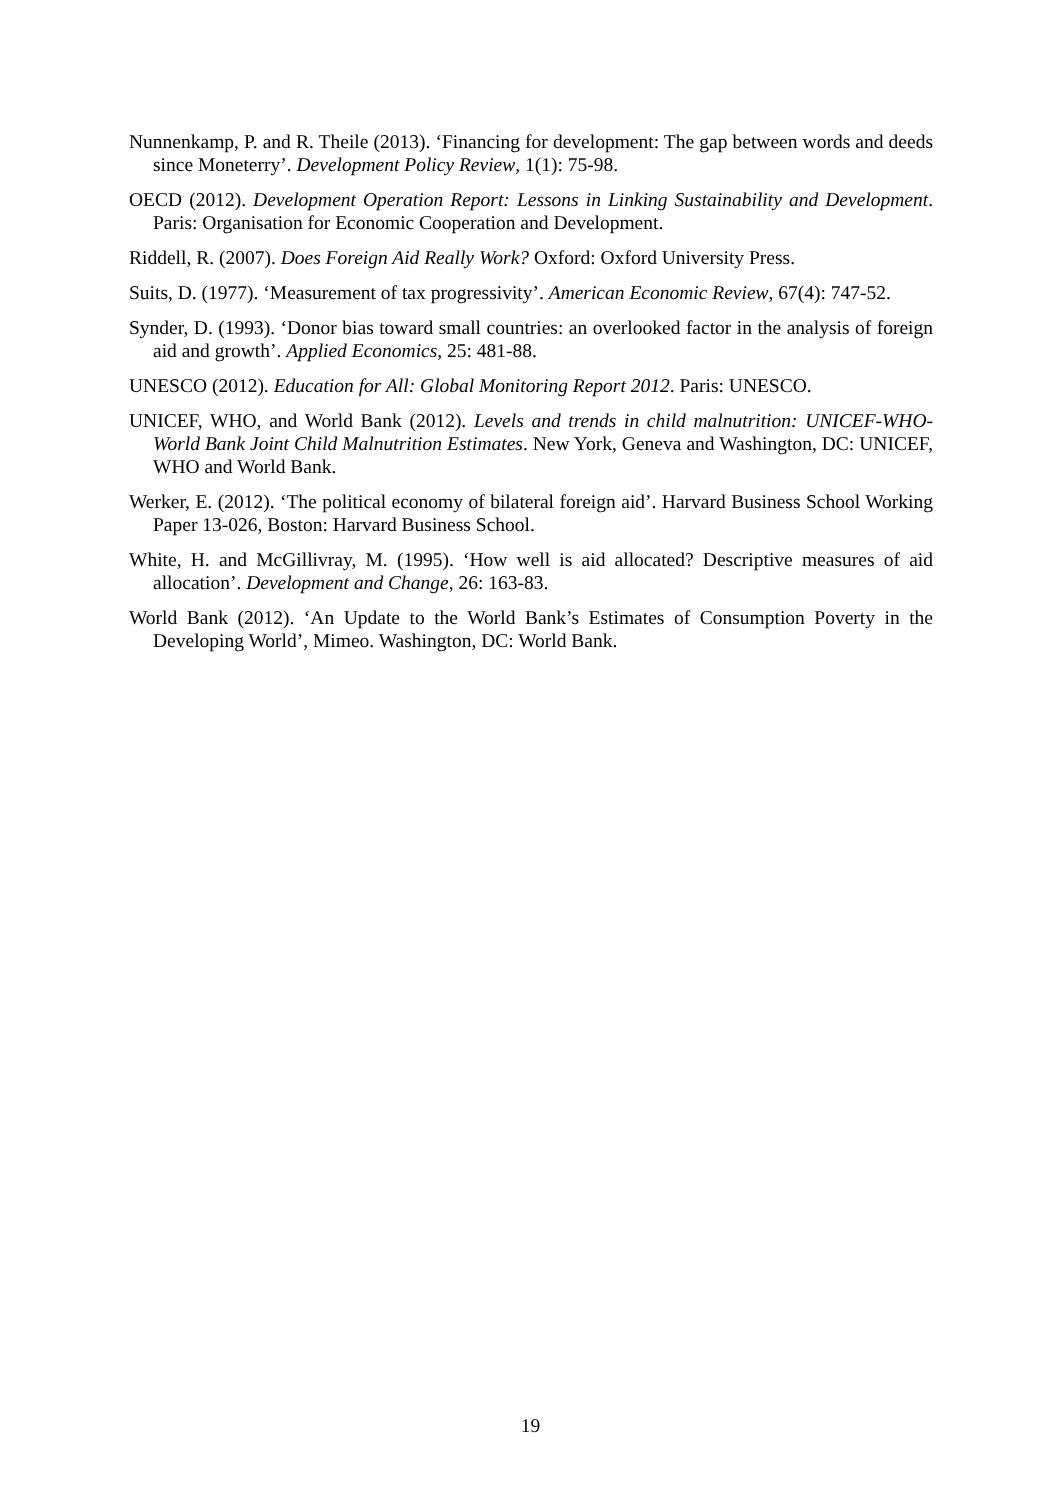Nunnenkamp, P. and R. Theile (2013). ‘Financing for development: The gap between words and deeds since Moneterry’. Development Policy Review, 1(1): 75-98.
OECD (2012). Development Operation Report: Lessons in Linking Sustainability and Development. Paris: Organisation for Economic Cooperation and Development.
Riddell, R. (2007). Does Foreign Aid Really Work? Oxford: Oxford University Press.
Suits, D. (1977). ‘Measurement of tax progressivity’. American Economic Review, 67(4): 747-52.
Synder, D. (1993). ‘Donor bias toward small countries: an overlooked factor in the analysis of foreign aid and growth’. Applied Economics, 25: 481-88.
UNESCO (2012). Education for All: Global Monitoring Report 2012. Paris: UNESCO.
UNICEF, WHO, and World Bank (2012). Levels and trends in child malnutrition: UNICEF-WHO-World Bank Joint Child Malnutrition Estimates. New York, Geneva and Washington, DC: UNICEF, WHO and World Bank.
Werker, E. (2012). ‘The political economy of bilateral foreign aid’. Harvard Business School Working Paper 13-026, Boston: Harvard Business School.
White, H. and McGillivray, M. (1995). ‘How well is aid allocated? Descriptive measures of aid allocation’. Development and Change, 26: 163-83.
World Bank (2012). ‘An Update to the World Bank’s Estimates of Consumption Poverty in the Developing World’, Mimeo. Washington, DC: World Bank.
19